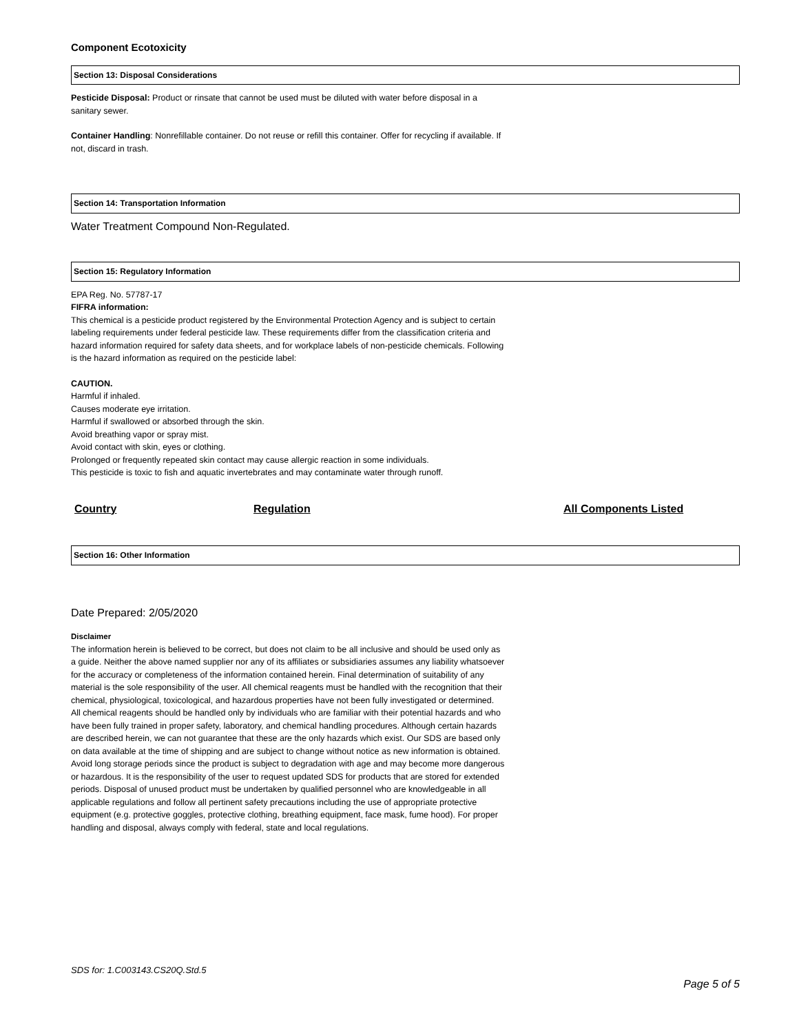Component Ecotoxicity
Section 13: Disposal Considerations
Pesticide Disposal: Product or rinsate that cannot be used must be diluted with water before disposal in a sanitary sewer.
Container Handling: Nonrefillable container. Do not reuse or refill this container. Offer for recycling if available. If not, discard in trash.
Section 14: Transportation Information
Water Treatment Compound Non-Regulated.
Section 15: Regulatory Information
EPA Reg. No. 57787-17
FIFRA information:
This chemical is a pesticide product registered by the Environmental Protection Agency and is subject to certain labeling requirements under federal pesticide law. These requirements differ from the classification criteria and hazard information required for safety data sheets, and for workplace labels of non-pesticide chemicals. Following is the hazard information as required on the pesticide label:
CAUTION.
Harmful if inhaled.
Causes moderate eye irritation.
Harmful if swallowed or absorbed through the skin.
Avoid breathing vapor or spray mist.
Avoid contact with skin, eyes or clothing.
Prolonged or frequently repeated skin contact may cause allergic reaction in some individuals.
This pesticide is toxic to fish and aquatic invertebrates and may contaminate water through runoff.
| Country | Regulation | All Components Listed |
| --- | --- | --- |
Section 16: Other Information
Date Prepared: 2/05/2020
Disclaimer
The information herein is believed to be correct, but does not claim to be all inclusive and should be used only as a guide. Neither the above named supplier nor any of its affiliates or subsidiaries assumes any liability whatsoever for the accuracy or completeness of the information contained herein. Final determination of suitability of any material is the sole responsibility of the user. All chemical reagents must be handled with the recognition that their chemical, physiological, toxicological, and hazardous properties have not been fully investigated or determined. All chemical reagents should be handled only by individuals who are familiar with their potential hazards and who have been fully trained in proper safety, laboratory, and chemical handling procedures. Although certain hazards are described herein, we can not guarantee that these are the only hazards which exist. Our SDS are based only on data available at the time of shipping and are subject to change without notice as new information is obtained. Avoid long storage periods since the product is subject to degradation with age and may become more dangerous or hazardous. It is the responsibility of the user to request updated SDS for products that are stored for extended periods. Disposal of unused product must be undertaken by qualified personnel who are knowledgeable in all applicable regulations and follow all pertinent safety precautions including the use of appropriate protective equipment (e.g. protective goggles, protective clothing, breathing equipment, face mask, fume hood). For proper handling and disposal, always comply with federal, state and local regulations.
SDS for: 1.C003143.CS20Q.Std.5
Page 5 of 5